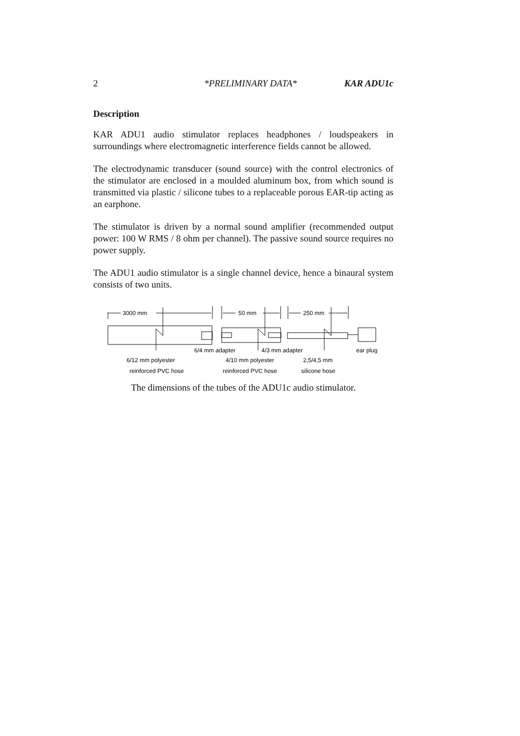2 *PRELIMINARY DATA* KAR ADU1c
Description
KAR ADU1 audio stimulator replaces headphones / loudspeakers in surroundings where electromagnetic interference fields cannot be allowed.
The electrodynamic transducer (sound source) with the control electronics of the stimulator are enclosed in a moulded aluminum box, from which sound is transmitted via plastic / silicone tubes to a replaceable porous EAR-tip acting as an earphone.
The stimulator is driven by a normal sound amplifier (recommended output power: 100 W RMS / 8 ohm per channel). The passive sound source requires no power supply.
The ADU1 audio stimulator is a single channel device, hence a binaural system consists of two units.
3000 mm
50 mm
250 mm
6/4 mm adapter
4/3 mm adapter
ear plug
6/12 mm polyester
4/10 mm polyester
2,5/4,5 mm
reinforced PVC hose
reinforced PVC hose
silicone hose
The dimensions of the tubes of the ADU1c audio stimulator.